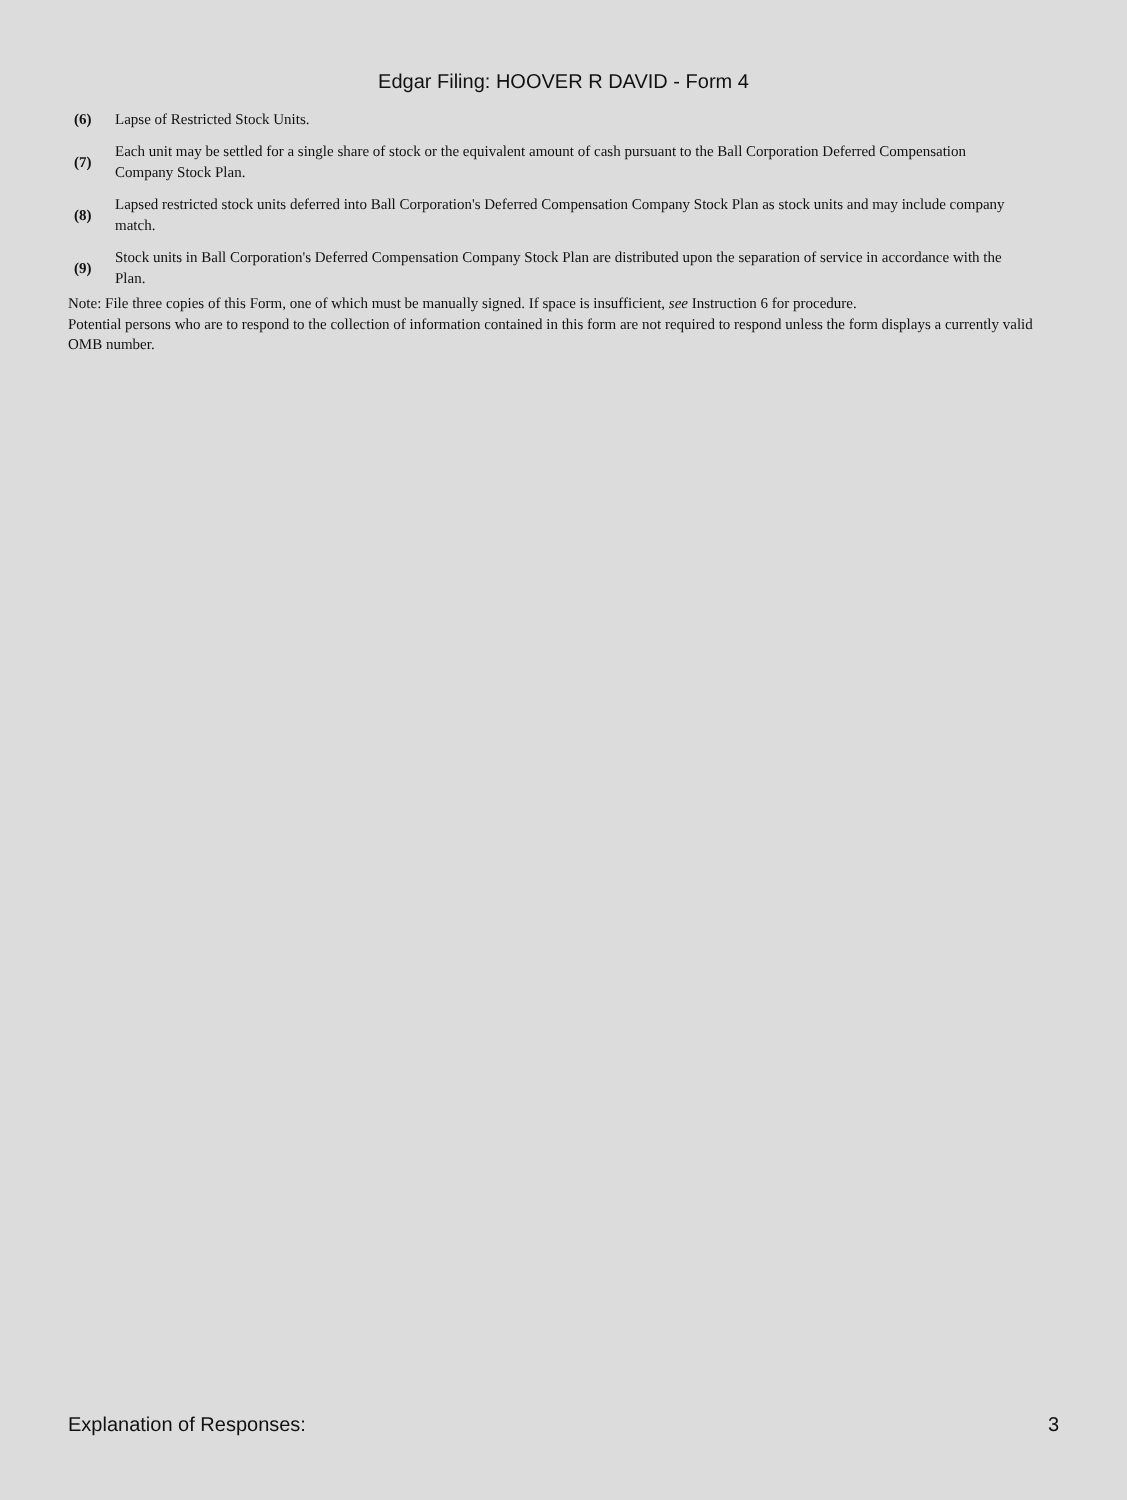Edgar Filing: HOOVER R DAVID - Form 4
| (6) | Lapse of Restricted Stock Units. |
| (7) | Each unit may be settled for a single share of stock or the equivalent amount of cash pursuant to the Ball Corporation Deferred Compensation Company Stock Plan. |
| (8) | Lapsed restricted stock units deferred into Ball Corporation's Deferred Compensation Company Stock Plan as stock units and may include company match. |
| (9) | Stock units in Ball Corporation's Deferred Compensation Company Stock Plan are distributed upon the separation of service in accordance with the Plan. |
Note: File three copies of this Form, one of which must be manually signed. If space is insufficient, see Instruction 6 for procedure.
Potential persons who are to respond to the collection of information contained in this form are not required to respond unless the form displays a currently valid OMB number.
Explanation of Responses: 3